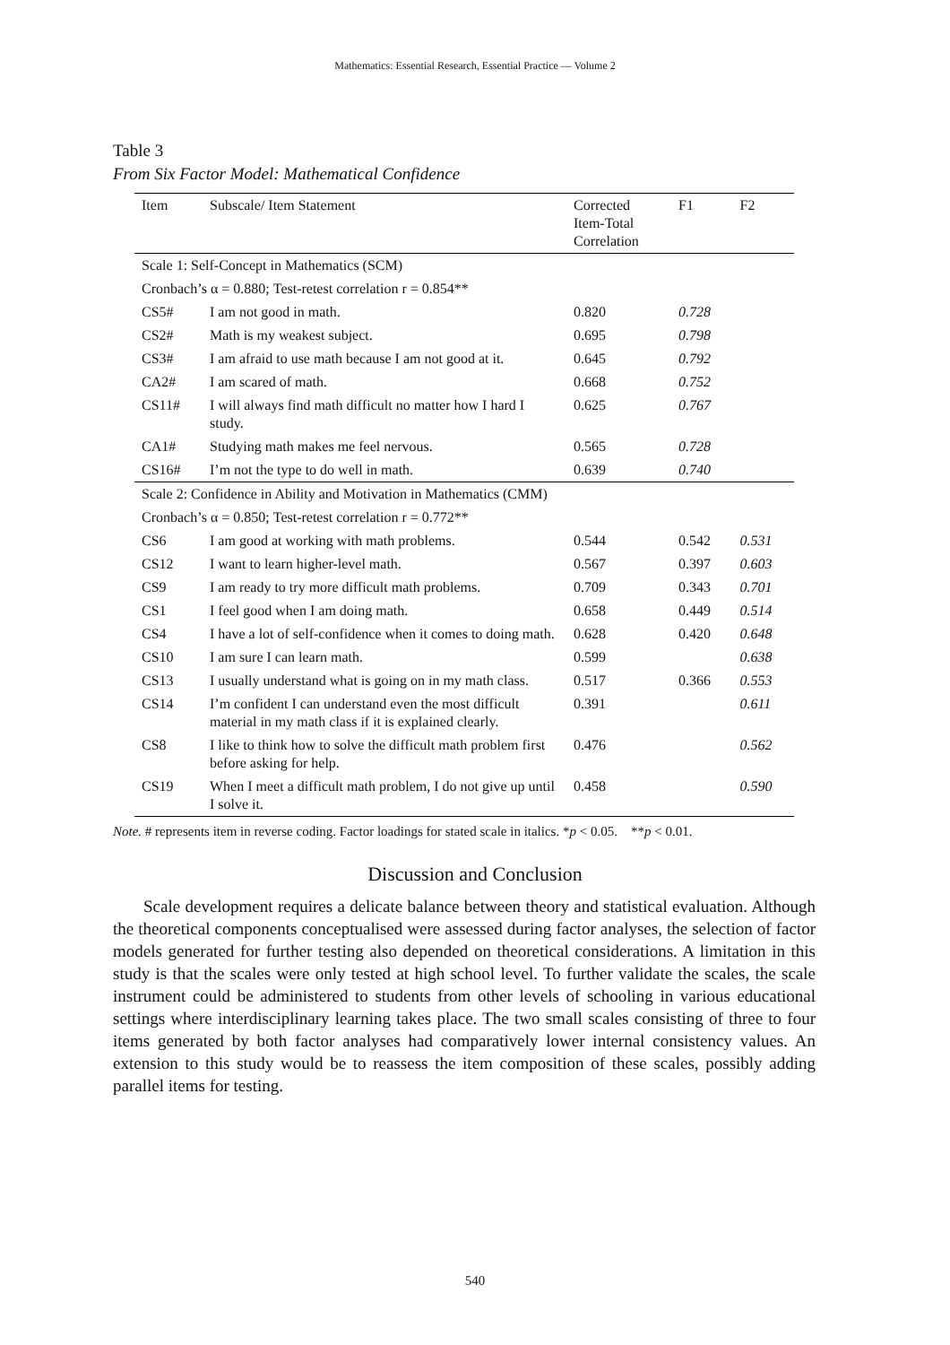Mathematics: Essential Research, Essential Practice — Volume 2
Table 3
From Six Factor Model: Mathematical Confidence
| Item | Subscale/ Item Statement | Corrected Item-Total Correlation | F1 | F2 |
| --- | --- | --- | --- | --- |
| Scale 1: Self-Concept in Mathematics (SCM) | | | | |
| Cronbach’s α = 0.880; Test-retest correlation r = 0.854** | | | | |
| CS5# | I am not good in math. | 0.820 | 0.728 | |
| CS2# | Math is my weakest subject. | 0.695 | 0.798 | |
| CS3# | I am afraid to use math because I am not good at it. | 0.645 | 0.792 | |
| CA2# | I am scared of math. | 0.668 | 0.752 | |
| CS11# | I will always find math difficult no matter how I hard I study. | 0.625 | 0.767 | |
| CA1# | Studying math makes me feel nervous. | 0.565 | 0.728 | |
| CS16# | I’m not the type to do well in math. | 0.639 | 0.740 | |
| Scale 2: Confidence in Ability and Motivation in Mathematics (CMM) | | | | |
| Cronbach’s α = 0.850; Test-retest correlation r = 0.772** | | | | |
| CS6 | I am good at working with math problems. | 0.544 | 0.542 | 0.531 |
| CS12 | I want to learn higher-level math. | 0.567 | 0.397 | 0.603 |
| CS9 | I am ready to try more difficult math problems. | 0.709 | 0.343 | 0.701 |
| CS1 | I feel good when I am doing math. | 0.658 | 0.449 | 0.514 |
| CS4 | I have a lot of self-confidence when it comes to doing math. | 0.628 | 0.420 | 0.648 |
| CS10 | I am sure I can learn math. | 0.599 | | 0.638 |
| CS13 | I usually understand what is going on in my math class. | 0.517 | 0.366 | 0.553 |
| CS14 | I’m confident I can understand even the most difficult material in my math class if it is explained clearly. | 0.391 | | 0.611 |
| CS8 | I like to think how to solve the difficult math problem first before asking for help. | 0.476 | | 0.562 |
| CS19 | When I meet a difficult math problem, I do not give up until I solve it. | 0.458 | | 0.590 |
Note. # represents item in reverse coding. Factor loadings for stated scale in italics. *p < 0.05. **p < 0.01.
Discussion and Conclusion
Scale development requires a delicate balance between theory and statistical evaluation. Although the theoretical components conceptualised were assessed during factor analyses, the selection of factor models generated for further testing also depended on theoretical considerations. A limitation in this study is that the scales were only tested at high school level. To further validate the scales, the scale instrument could be administered to students from other levels of schooling in various educational settings where interdisciplinary learning takes place. The two small scales consisting of three to four items generated by both factor analyses had comparatively lower internal consistency values. An extension to this study would be to reassess the item composition of these scales, possibly adding parallel items for testing.
540